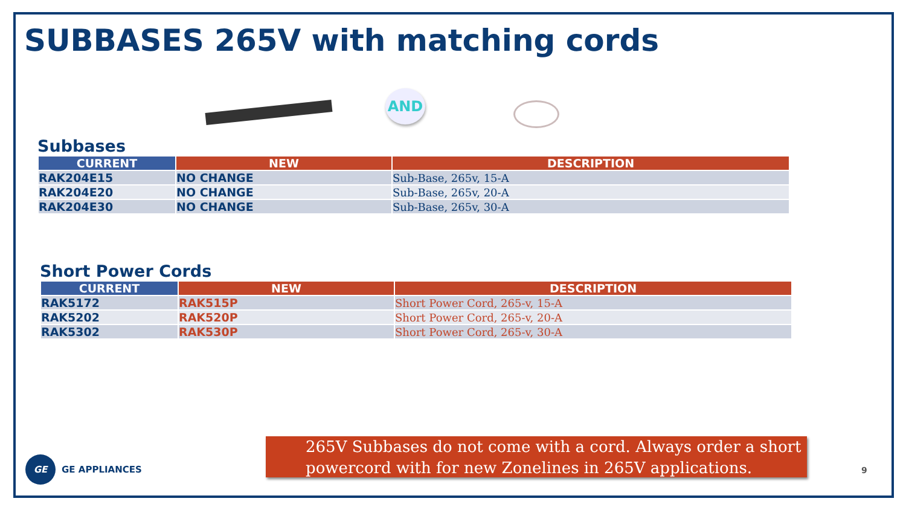SUBBASES 265V with matching cords
AND
Subbases
| CURRENT | NEW | DESCRIPTION |
| --- | --- | --- |
| RAK204E15 | NO CHANGE | Sub-Base, 265v, 15-A |
| RAK204E20 | NO CHANGE | Sub-Base, 265v, 20-A |
| RAK204E30 | NO CHANGE | Sub-Base, 265v, 30-A |
Short Power Cords
| CURRENT | NEW | DESCRIPTION |
| --- | --- | --- |
| RAK5172 | RAK515P | Short Power Cord, 265-v, 15-A |
| RAK5202 | RAK520P | Short Power Cord, 265-v, 20-A |
| RAK5302 | RAK530P | Short Power Cord, 265-v, 30-A |
265V Subbases do not come with a cord. Always order a short powercord with for new Zonelines in 265V applications.
GE
GE APPLIANCES
9